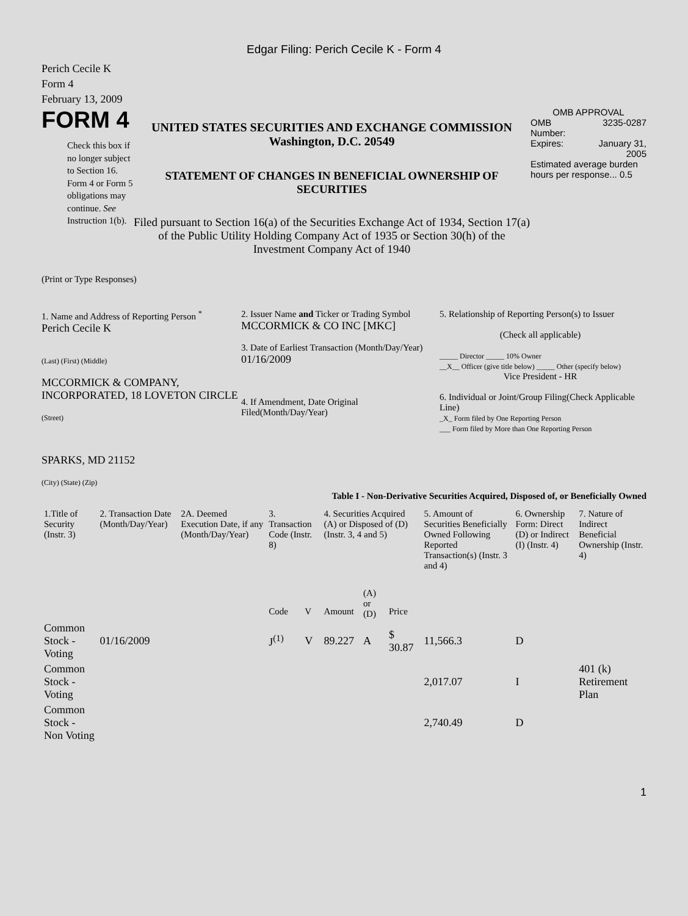Edgar Filing: Perich Cecile K - Form 4
Perich Cecile K
Form 4
February 13, 2009
FORM 4
Check this box if no longer subject to Section 16. Form 4 or Form 5 obligations may continue. See Instruction 1(b).
UNITED STATES SECURITIES AND EXCHANGE COMMISSION
Washington, D.C. 20549
STATEMENT OF CHANGES IN BENEFICIAL OWNERSHIP OF SECURITIES
Filed pursuant to Section 16(a) of the Securities Exchange Act of 1934, Section 17(a) of the Public Utility Holding Company Act of 1935 or Section 30(h) of the Investment Company Act of 1940
OMB APPROVAL
OMB
Number: 3235-0287
Expires: January 31,
2005
Estimated average burden hours per response... 0.5
(Print or Type Responses)
1. Name and Address of Reporting Person <sup>*</sup>
Perich Cecile K
(Last) (First) (Middle)
MCCORMICK & COMPANY, INCORPORATED, 18 LOVETON CIRCLE
(Street)
SPARKS, MD 21152
(City) (State) (Zip)
2. Issuer Name and Ticker or Trading Symbol
MCCORMICK & CO INC [MKC]
3. Date of Earliest Transaction (Month/Day/Year)
01/16/2009
4. If Amendment, Date Original Filed(Month/Day/Year)
5. Relationship of Reporting Person(s) to Issuer
(Check all applicable)
_____ Director _____ 10% Owner
__X__ Officer (give title below) _____ Other (specify below)
Vice President - HR
6. Individual or Joint/Group Filing(Check Applicable Line)
_X_ Form filed by One Reporting Person
___ Form filed by More than One Reporting Person
Table I - Non-Derivative Securities Acquired, Disposed of, or Beneficially Owned
| 1.Title of Security (Instr. 3) | 2. Transaction Date (Month/Day/Year) | 2A. Deemed Execution Date, if any (Month/Day/Year) | 3. Transaction Code (Instr. 8) | | 4. Securities Acquired (A) or Disposed of (D) (Instr. 3, 4 and 5) | | | 5. Amount of Securities Beneficially Owned Following Reported Transaction(s) (Instr. 3 and 4) | 6. Ownership Form: Direct (D) or Indirect (I) (Instr. 4) | 7. Nature of Indirect Beneficial Ownership (Instr. 4) |
| --- | --- | --- | --- | --- | --- | --- | --- | --- | --- | --- |
| | | | Code | V | Amount | (A) or (D) | Price | | | |
| Common Stock - Voting | 01/16/2009 | | J<sup>(1)</sup> | V | 89.227 | A | $ 30.87 | 11,566.3 | D | |
| Common Stock - Voting | | | | | | | | 2,017.07 | I | 401 (k) Retirement Plan |
| Common Stock - Non Voting | | | | | | | | 2,740.49 | D | |
1